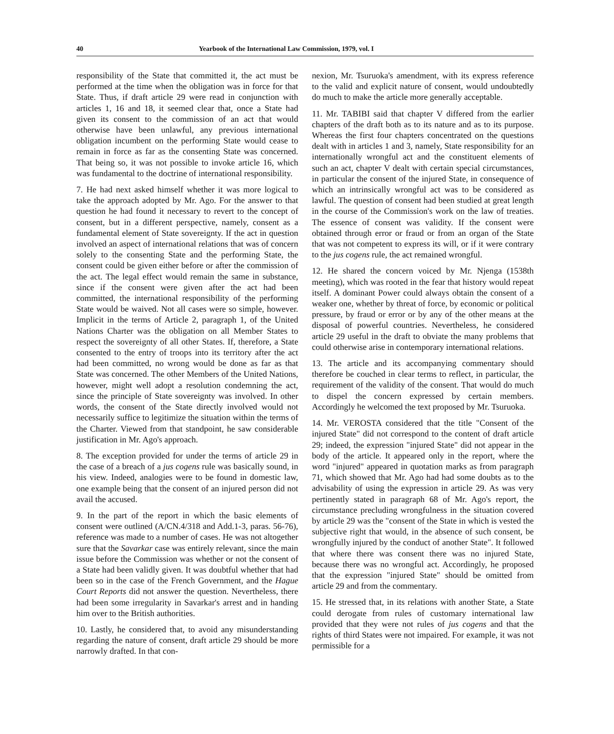40 Yearbook of the International Law Commission, 1979, vol. I
responsibility of the State that committed it, the act must be performed at the time when the obligation was in force for that State. Thus, if draft article 29 were read in conjunction with articles 1, 16 and 18, it seemed clear that, once a State had given its consent to the commission of an act that would otherwise have been unlawful, any previous international obligation incumbent on the performing State would cease to remain in force as far as the consenting State was concerned. That being so, it was not possible to invoke article 16, which was fundamental to the doctrine of international responsibility.
7. He had next asked himself whether it was more logical to take the approach adopted by Mr. Ago. For the answer to that question he had found it necessary to revert to the concept of consent, but in a different perspective, namely, consent as a fundamental element of State sovereignty. If the act in question involved an aspect of international relations that was of concern solely to the consenting State and the performing State, the consent could be given either before or after the commission of the act. The legal effect would remain the same in substance, since if the consent were given after the act had been committed, the international responsibility of the performing State would be waived. Not all cases were so simple, however. Implicit in the terms of Article 2, paragraph 1, of the United Nations Charter was the obligation on all Member States to respect the sovereignty of all other States. If, therefore, a State consented to the entry of troops into its territory after the act had been committed, no wrong would be done as far as that State was concerned. The other Members of the United Nations, however, might well adopt a resolution condemning the act, since the principle of State sovereignty was involved. In other words, the consent of the State directly involved would not necessarily suffice to legitimize the situation within the terms of the Charter. Viewed from that standpoint, he saw considerable justification in Mr. Ago's approach.
8. The exception provided for under the terms of article 29 in the case of a breach of a jus cogens rule was basically sound, in his view. Indeed, analogies were to be found in domestic law, one example being that the consent of an injured person did not avail the accused.
9. In the part of the report in which the basic elements of consent were outlined (A/CN.4/318 and Add.1-3, paras. 56-76), reference was made to a number of cases. He was not altogether sure that the Savarkar case was entirely relevant, since the main issue before the Commission was whether or not the consent of a State had been validly given. It was doubtful whether that had been so in the case of the French Government, and the Hague Court Reports did not answer the question. Nevertheless, there had been some irregularity in Savarkar's arrest and in handing him over to the British authorities.
10. Lastly, he considered that, to avoid any misunderstanding regarding the nature of consent, draft article 29 should be more narrowly drafted. In that con-
nexion, Mr. Tsuruoka's amendment, with its express reference to the valid and explicit nature of consent, would undoubtedly do much to make the article more generally acceptable.
11. Mr. TABIBI said that chapter V differed from the earlier chapters of the draft both as to its nature and as to its purpose. Whereas the first four chapters concentrated on the questions dealt with in articles 1 and 3, namely, State responsibility for an internationally wrongful act and the constituent elements of such an act, chapter V dealt with certain special circumstances, in particular the consent of the injured State, in consequence of which an intrinsically wrongful act was to be considered as lawful. The question of consent had been studied at great length in the course of the Commission's work on the law of treaties. The essence of consent was validity. If the consent were obtained through error or fraud or from an organ of the State that was not competent to express its will, or if it were contrary to the jus cogens rule, the act remained wrongful.
12. He shared the concern voiced by Mr. Njenga (1538th meeting), which was rooted in the fear that history would repeat itself. A dominant Power could always obtain the consent of a weaker one, whether by threat of force, by economic or political pressure, by fraud or error or by any of the other means at the disposal of powerful countries. Nevertheless, he considered article 29 useful in the draft to obviate the many problems that could otherwise arise in contemporary international relations.
13. The article and its accompanying commentary should therefore be couched in clear terms to reflect, in particular, the requirement of the validity of the consent. That would do much to dispel the concern expressed by certain members. Accordingly he welcomed the text proposed by Mr. Tsuruoka.
14. Mr. VEROSTA considered that the title "Consent of the injured State" did not correspond to the content of draft article 29; indeed, the expression "injured State" did not appear in the body of the article. It appeared only in the report, where the word "injured" appeared in quotation marks as from paragraph 71, which showed that Mr. Ago had had some doubts as to the advisability of using the expression in article 29. As was very pertinently stated in paragraph 68 of Mr. Ago's report, the circumstance precluding wrongfulness in the situation covered by article 29 was the "consent of the State in which is vested the subjective right that would, in the absence of such consent, be wrongfully injured by the conduct of another State". It followed that where there was consent there was no injured State, because there was no wrongful act. Accordingly, he proposed that the expression "injured State" should be omitted from article 29 and from the commentary.
15. He stressed that, in its relations with another State, a State could derogate from rules of customary international law provided that they were not rules of jus cogens and that the rights of third States were not impaired. For example, it was not permissible for a